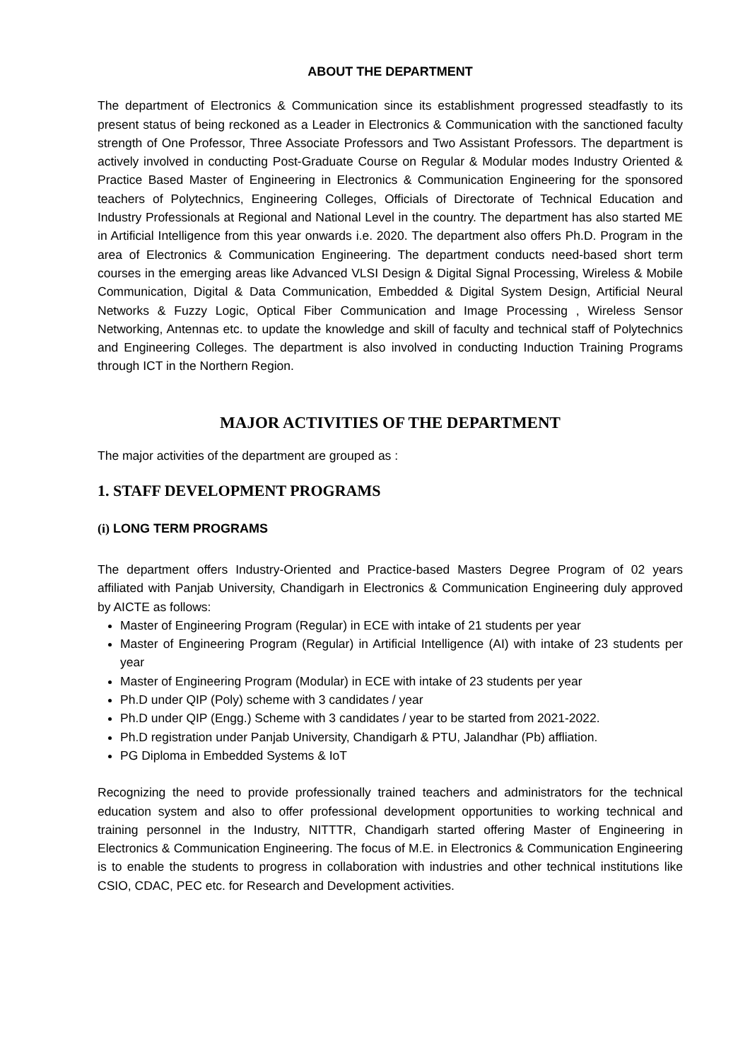ABOUT THE DEPARTMENT
The department of Electronics & Communication since its establishment progressed steadfastly to its present status of being reckoned as a Leader in Electronics & Communication with the sanctioned faculty strength of One Professor, Three Associate Professors and Two Assistant Professors. The department is actively involved in conducting Post-Graduate Course on Regular & Modular modes Industry Oriented & Practice Based Master of Engineering in Electronics & Communication Engineering for the sponsored teachers of Polytechnics, Engineering Colleges, Officials of Directorate of Technical Education and Industry Professionals at Regional and National Level in the country. The department has also started ME in Artificial Intelligence from this year onwards i.e. 2020. The department also offers Ph.D. Program in the area of Electronics & Communication Engineering. The department conducts need-based short term courses in the emerging areas like Advanced VLSI Design & Digital Signal Processing, Wireless & Mobile Communication, Digital & Data Communication, Embedded & Digital System Design, Artificial Neural Networks & Fuzzy Logic, Optical Fiber Communication and Image Processing , Wireless Sensor Networking, Antennas etc. to update the knowledge and skill of faculty and technical staff of Polytechnics and Engineering Colleges. The department is also involved in conducting Induction Training Programs through ICT in the Northern Region.
MAJOR ACTIVITIES OF THE DEPARTMENT
The major activities of the department are grouped as :
1. STAFF DEVELOPMENT PROGRAMS
(i) LONG TERM PROGRAMS
The department offers Industry-Oriented and Practice-based Masters Degree Program of 02 years affiliated with Panjab University, Chandigarh in Electronics & Communication Engineering duly approved by AICTE as follows:
Master of Engineering Program (Regular) in ECE with intake of 21 students per year
Master of Engineering Program (Regular) in Artificial Intelligence (AI) with intake of 23 students per year
Master of Engineering Program (Modular) in ECE with intake of 23 students per year
Ph.D under QIP (Poly) scheme with 3 candidates / year
Ph.D under QIP (Engg.) Scheme with 3 candidates / year to be started from 2021-2022.
Ph.D registration under Panjab University, Chandigarh & PTU, Jalandhar (Pb) affliation.
PG Diploma in Embedded Systems & IoT
Recognizing the need to provide professionally trained teachers and administrators for the technical education system and also to offer professional development opportunities to working technical and training personnel in the Industry, NITTTR, Chandigarh started offering Master of Engineering in Electronics & Communication Engineering. The focus of M.E. in Electronics & Communication Engineering is to enable the students to progress in collaboration with industries and other technical institutions like CSIO, CDAC, PEC etc. for Research and Development activities.